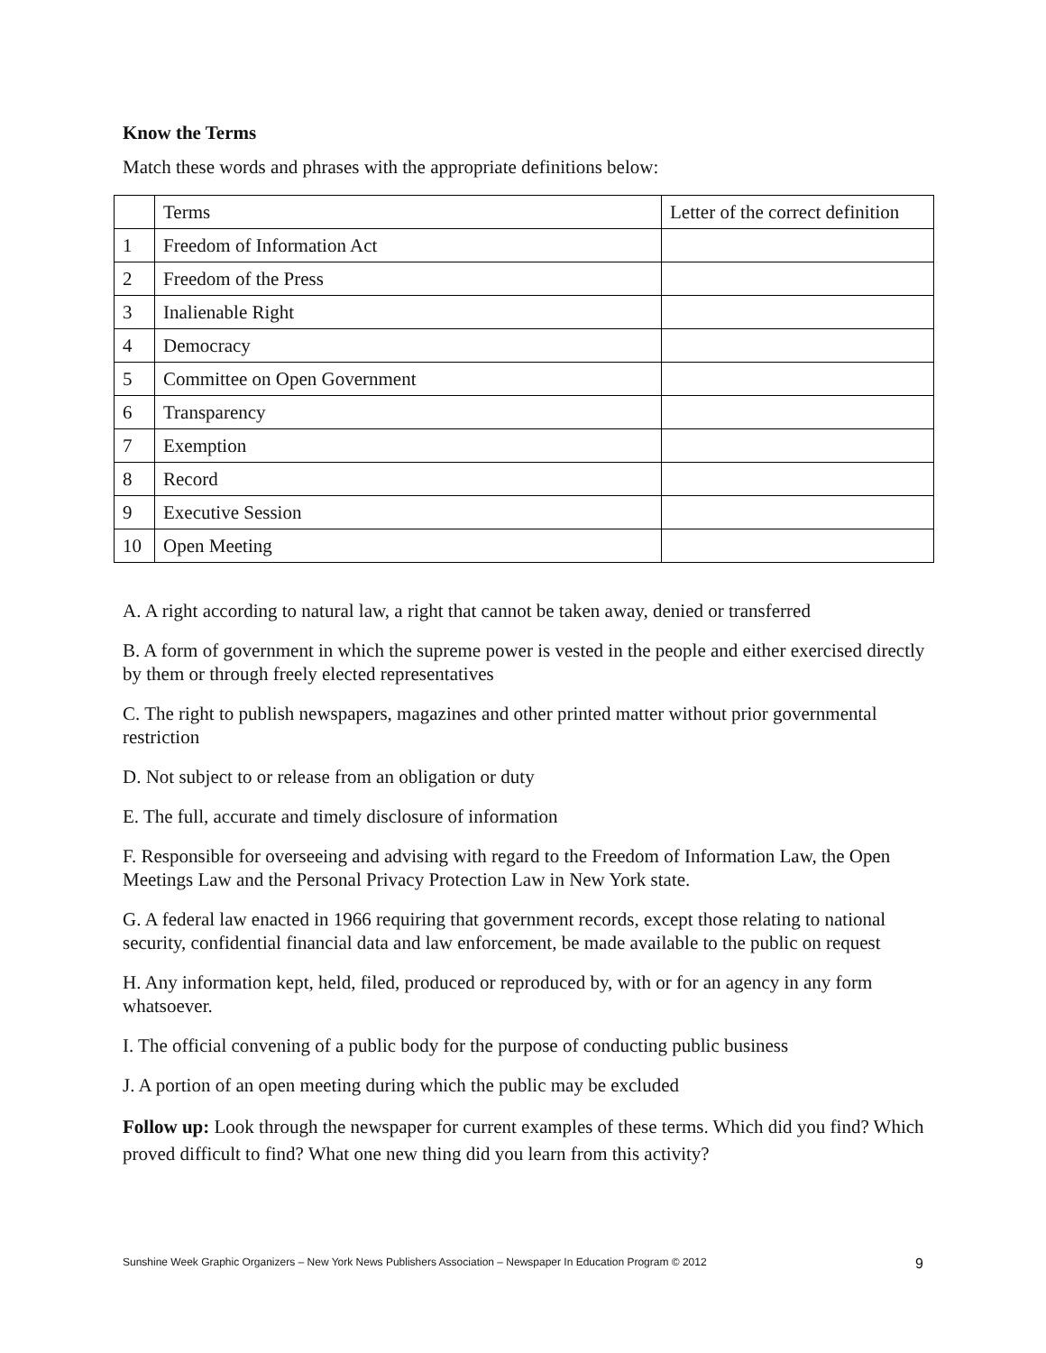Know the Terms
Match these words and phrases with the appropriate definitions below:
| | Terms | Letter of the correct definition |
| 1 | Freedom of Information Act | |
| 2 | Freedom of the Press | |
| 3 | Inalienable Right | |
| 4 | Democracy | |
| 5 | Committee on Open Government | |
| 6 | Transparency | |
| 7 | Exemption | |
| 8 | Record | |
| 9 | Executive Session | |
| 10 | Open Meeting | |
A. A right according to natural law, a right that cannot be taken away, denied or transferred
B. A form of government in which the supreme power is vested in the people and either exercised directly by them or through freely elected representatives
C. The right to publish newspapers, magazines and other printed matter without prior governmental restriction
D. Not subject to or release from an obligation or duty
E. The full, accurate and timely disclosure of information
F. Responsible for overseeing and advising with regard to the Freedom of Information Law, the Open Meetings Law and the Personal Privacy Protection Law in New York state.
G. A federal law enacted in 1966 requiring that government records, except those relating to national security, confidential financial data and law enforcement, be made available to the public on request
H. Any information kept, held, filed, produced or reproduced by, with or for an agency in any form whatsoever.
I. The official convening of a public body for the purpose of conducting public business
J. A portion of an open meeting during which the public may be excluded
Follow up: Look through the newspaper for current examples of these terms. Which did you find? Which proved difficult to find? What one new thing did you learn from this activity?
Sunshine Week Graphic Organizers – New York News Publishers Association – Newspaper In Education Program © 2012 9